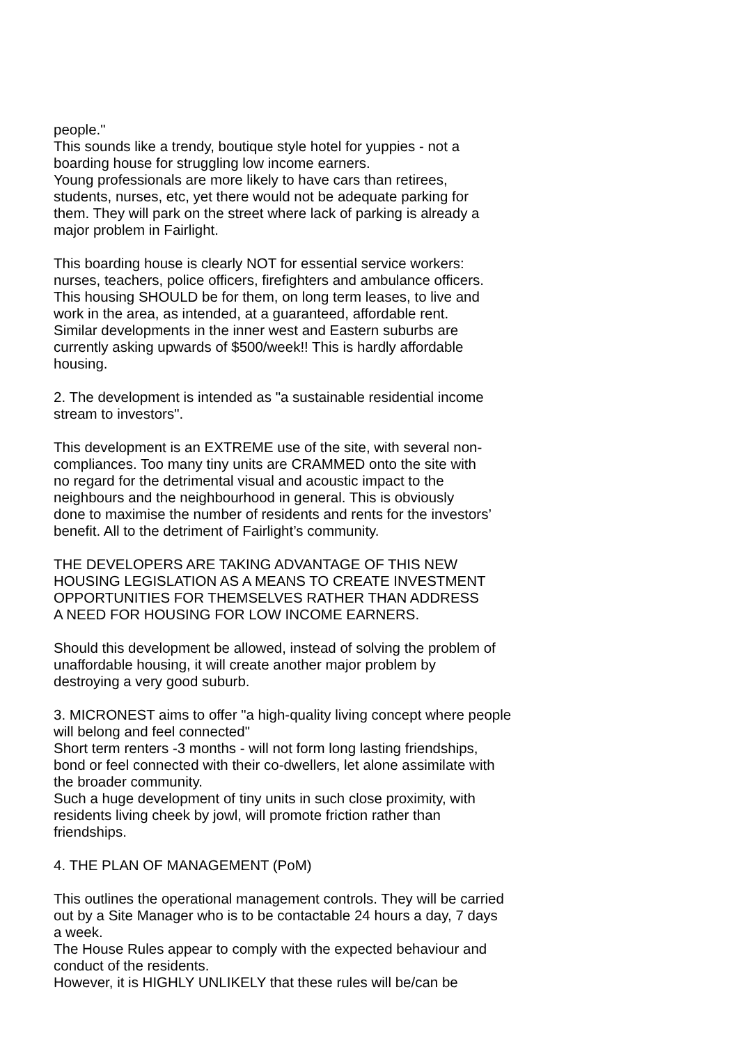people."
This sounds like a trendy, boutique style hotel for yuppies - not a
boarding house for struggling low income earners.
Young professionals are more likely to have cars than retirees,
students, nurses, etc, yet there would not be adequate parking for
them. They will park on the street where lack of parking is already a
major problem in Fairlight.
This boarding house is clearly NOT for essential service workers:
nurses, teachers, police officers, firefighters and ambulance officers.
This housing SHOULD be for them, on long term leases, to live and
work in the area, as intended, at a guaranteed, affordable rent.
Similar developments in the inner west and Eastern suburbs are
currently asking upwards of $500/week!! This is hardly affordable
housing.
2. The development is intended as "a sustainable residential income
stream to investors".
This development is an EXTREME use of the site, with several non-
compliances. Too many tiny units are CRAMMED onto the site with
no regard for the detrimental visual and acoustic impact to the
neighbours and the neighbourhood in general. This is obviously
done to maximise the number of residents and rents for the investors’
benefit. All to the detriment of Fairlight’s community.
THE DEVELOPERS ARE TAKING ADVANTAGE OF THIS NEW
HOUSING LEGISLATION AS A MEANS TO CREATE INVESTMENT
OPPORTUNITIES FOR THEMSELVES RATHER THAN ADDRESS
A NEED FOR HOUSING FOR LOW INCOME EARNERS.
Should this development be allowed, instead of solving the problem of
unaffordable housing, it will create another major problem by
destroying a very good suburb.
3. MICRONEST aims to offer "a high-quality living concept where people
will belong and feel connected"
Short term renters -3 months - will not form long lasting friendships,
bond or feel connected with their co-dwellers, let alone assimilate with
the broader community.
Such a huge development of tiny units in such close proximity, with
residents living cheek by jowl, will promote friction rather than
friendships.
4. THE PLAN OF MANAGEMENT (PoM)
This outlines the operational management controls. They will be carried
out by a Site Manager who is to be contactable 24 hours a day, 7 days
a week.
The House Rules appear to comply with the expected behaviour and
conduct of the residents.
However, it is HIGHLY UNLIKELY that these rules will be/can be